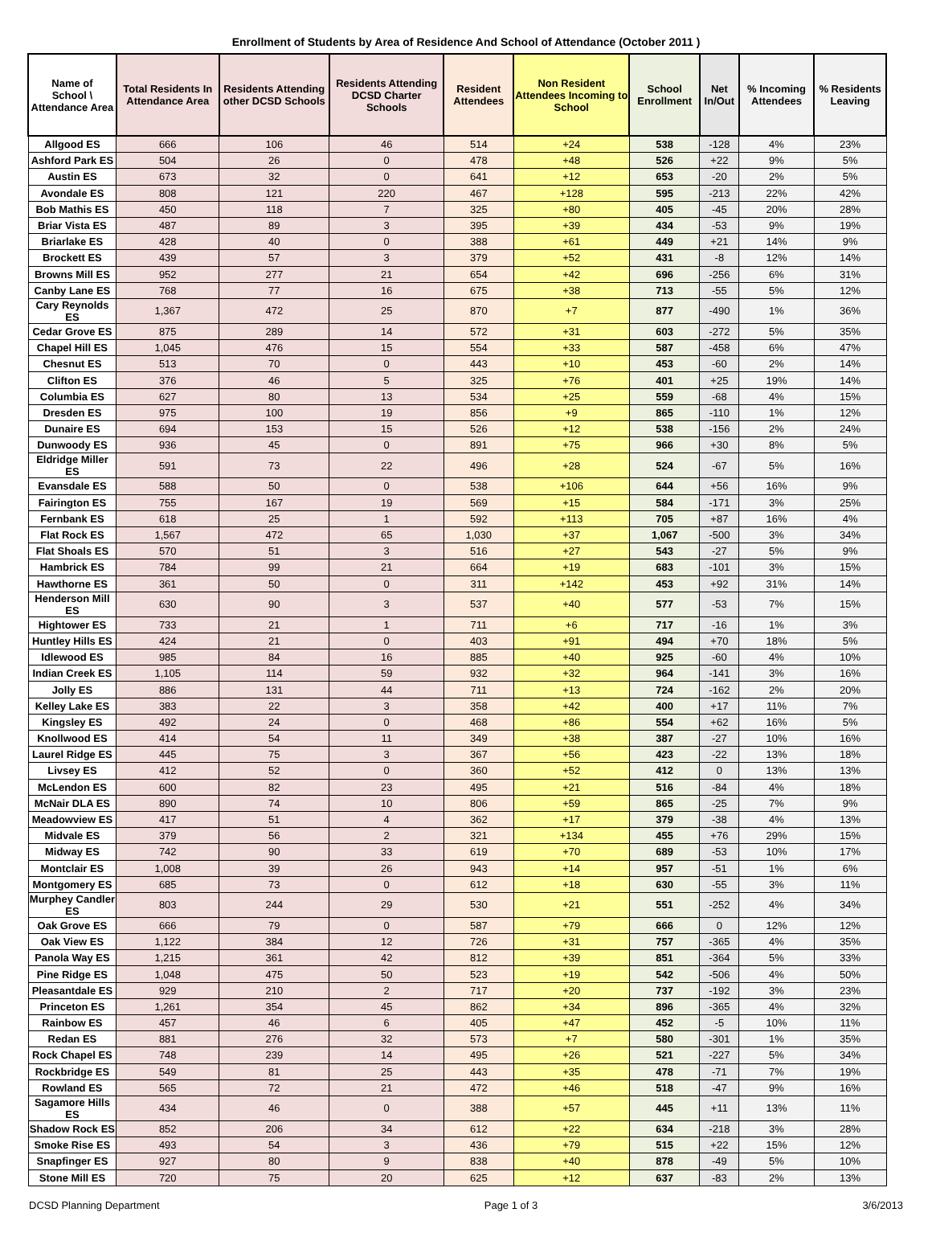Enrollment of Students by Area of Residence And School of Attendance (October 2011 )
| Name of School \ Attendance Area | Total Residents In Attendance Area | Residents Attending other DCSD Schools | Residents Attending DCSD Charter Schools | Resident Attendees | Non Resident Attendees Incoming to School | School Enrollment | Net In/Out | % Incoming Attendees | % Residents Leaving |
| --- | --- | --- | --- | --- | --- | --- | --- | --- | --- |
| Allgood ES | 666 | 106 | 46 | 514 | +24 | 538 | -128 | 4% | 23% |
| Ashford Park ES | 504 | 26 | 0 | 478 | +48 | 526 | +22 | 9% | 5% |
| Austin ES | 673 | 32 | 0 | 641 | +12 | 653 | -20 | 2% | 5% |
| Avondale ES | 808 | 121 | 220 | 467 | +128 | 595 | -213 | 22% | 42% |
| Bob Mathis ES | 450 | 118 | 7 | 325 | +80 | 405 | -45 | 20% | 28% |
| Briar Vista ES | 487 | 89 | 3 | 395 | +39 | 434 | -53 | 9% | 19% |
| Briarlake ES | 428 | 40 | 0 | 388 | +61 | 449 | +21 | 14% | 9% |
| Brockett ES | 439 | 57 | 3 | 379 | +52 | 431 | -8 | 12% | 14% |
| Browns Mill ES | 952 | 277 | 21 | 654 | +42 | 696 | -256 | 6% | 31% |
| Canby Lane ES | 768 | 77 | 16 | 675 | +38 | 713 | -55 | 5% | 12% |
| Cary Reynolds ES | 1,367 | 472 | 25 | 870 | +7 | 877 | -490 | 1% | 36% |
| Cedar Grove ES | 875 | 289 | 14 | 572 | +31 | 603 | -272 | 5% | 35% |
| Chapel Hill ES | 1,045 | 476 | 15 | 554 | +33 | 587 | -458 | 6% | 47% |
| Chesnut ES | 513 | 70 | 0 | 443 | +10 | 453 | -60 | 2% | 14% |
| Clifton ES | 376 | 46 | 5 | 325 | +76 | 401 | +25 | 19% | 14% |
| Columbia ES | 627 | 80 | 13 | 534 | +25 | 559 | -68 | 4% | 15% |
| Dresden ES | 975 | 100 | 19 | 856 | +9 | 865 | -110 | 1% | 12% |
| Dunaire ES | 694 | 153 | 15 | 526 | +12 | 538 | -156 | 2% | 24% |
| Dunwoody ES | 936 | 45 | 0 | 891 | +75 | 966 | +30 | 8% | 5% |
| Eldridge Miller ES | 591 | 73 | 22 | 496 | +28 | 524 | -67 | 5% | 16% |
| Evansdale ES | 588 | 50 | 0 | 538 | +106 | 644 | +56 | 16% | 9% |
| Fairington ES | 755 | 167 | 19 | 569 | +15 | 584 | -171 | 3% | 25% |
| Fernbank ES | 618 | 25 | 1 | 592 | +113 | 705 | +87 | 16% | 4% |
| Flat Rock ES | 1,567 | 472 | 65 | 1,030 | +37 | 1,067 | -500 | 3% | 34% |
| Flat Shoals ES | 570 | 51 | 3 | 516 | +27 | 543 | -27 | 5% | 9% |
| Hambrick ES | 784 | 99 | 21 | 664 | +19 | 683 | -101 | 3% | 15% |
| Hawthorne ES | 361 | 50 | 0 | 311 | +142 | 453 | +92 | 31% | 14% |
| Henderson Mill ES | 630 | 90 | 3 | 537 | +40 | 577 | -53 | 7% | 15% |
| Hightower ES | 733 | 21 | 1 | 711 | +6 | 717 | -16 | 1% | 3% |
| Huntley Hills ES | 424 | 21 | 0 | 403 | +91 | 494 | +70 | 18% | 5% |
| Idlewood ES | 985 | 84 | 16 | 885 | +40 | 925 | -60 | 4% | 10% |
| Indian Creek ES | 1,105 | 114 | 59 | 932 | +32 | 964 | -141 | 3% | 16% |
| Jolly ES | 886 | 131 | 44 | 711 | +13 | 724 | -162 | 2% | 20% |
| Kelley Lake ES | 383 | 22 | 3 | 358 | +42 | 400 | +17 | 11% | 7% |
| Kingsley ES | 492 | 24 | 0 | 468 | +86 | 554 | +62 | 16% | 5% |
| Knollwood ES | 414 | 54 | 11 | 349 | +38 | 387 | -27 | 10% | 16% |
| Laurel Ridge ES | 445 | 75 | 3 | 367 | +56 | 423 | -22 | 13% | 18% |
| Livsey ES | 412 | 52 | 0 | 360 | +52 | 412 | 0 | 13% | 13% |
| McLendon ES | 600 | 82 | 23 | 495 | +21 | 516 | -84 | 4% | 18% |
| McNair DLA ES | 890 | 74 | 10 | 806 | +59 | 865 | -25 | 7% | 9% |
| Meadowview ES | 417 | 51 | 4 | 362 | +17 | 379 | -38 | 4% | 13% |
| Midvale ES | 379 | 56 | 2 | 321 | +134 | 455 | +76 | 29% | 15% |
| Midway ES | 742 | 90 | 33 | 619 | +70 | 689 | -53 | 10% | 17% |
| Montclair ES | 1,008 | 39 | 26 | 943 | +14 | 957 | -51 | 1% | 6% |
| Montgomery ES | 685 | 73 | 0 | 612 | +18 | 630 | -55 | 3% | 11% |
| Murphey Candler ES | 803 | 244 | 29 | 530 | +21 | 551 | -252 | 4% | 34% |
| Oak Grove ES | 666 | 79 | 0 | 587 | +79 | 666 | 0 | 12% | 12% |
| Oak View ES | 1,122 | 384 | 12 | 726 | +31 | 757 | -365 | 4% | 35% |
| Panola Way ES | 1,215 | 361 | 42 | 812 | +39 | 851 | -364 | 5% | 33% |
| Pine Ridge ES | 1,048 | 475 | 50 | 523 | +19 | 542 | -506 | 4% | 50% |
| Pleasantdale ES | 929 | 210 | 2 | 717 | +20 | 737 | -192 | 3% | 23% |
| Princeton ES | 1,261 | 354 | 45 | 862 | +34 | 896 | -365 | 4% | 32% |
| Rainbow ES | 457 | 46 | 6 | 405 | +47 | 452 | -5 | 10% | 11% |
| Redan ES | 881 | 276 | 32 | 573 | +7 | 580 | -301 | 1% | 35% |
| Rock Chapel ES | 748 | 239 | 14 | 495 | +26 | 521 | -227 | 5% | 34% |
| Rockbridge ES | 549 | 81 | 25 | 443 | +35 | 478 | -71 | 7% | 19% |
| Rowland ES | 565 | 72 | 21 | 472 | +46 | 518 | -47 | 9% | 16% |
| Sagamore Hills ES | 434 | 46 | 0 | 388 | +57 | 445 | +11 | 13% | 11% |
| Shadow Rock ES | 852 | 206 | 34 | 612 | +22 | 634 | -218 | 3% | 28% |
| Smoke Rise ES | 493 | 54 | 3 | 436 | +79 | 515 | +22 | 15% | 12% |
| Snapfinger ES | 927 | 80 | 9 | 838 | +40 | 878 | -49 | 5% | 10% |
| Stone Mill ES | 720 | 75 | 20 | 625 | +12 | 637 | -83 | 2% | 13% |
DCSD Planning Department Page 1 of 3 3/6/2013